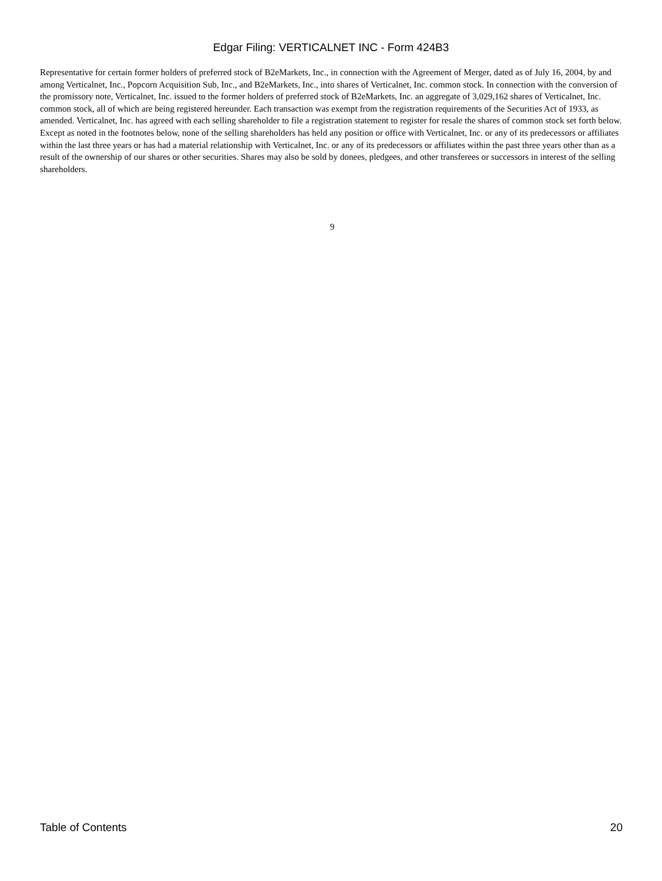Edgar Filing: VERTICALNET INC - Form 424B3
Representative for certain former holders of preferred stock of B2eMarkets, Inc., in connection with the Agreement of Merger, dated as of July 16, 2004, by and among Verticalnet, Inc., Popcorn Acquisition Sub, Inc., and B2eMarkets, Inc., into shares of Verticalnet, Inc. common stock. In connection with the conversion of the promissory note, Verticalnet, Inc. issued to the former holders of preferred stock of B2eMarkets, Inc. an aggregate of 3,029,162 shares of Verticalnet, Inc. common stock, all of which are being registered hereunder. Each transaction was exempt from the registration requirements of the Securities Act of 1933, as amended. Verticalnet, Inc. has agreed with each selling shareholder to file a registration statement to register for resale the shares of common stock set forth below. Except as noted in the footnotes below, none of the selling shareholders has held any position or office with Verticalnet, Inc. or any of its predecessors or affiliates within the last three years or has had a material relationship with Verticalnet, Inc. or any of its predecessors or affiliates within the past three years other than as a result of the ownership of our shares or other securities. Shares may also be sold by donees, pledgees, and other transferees or successors in interest of the selling shareholders.
9
Table of Contents 20